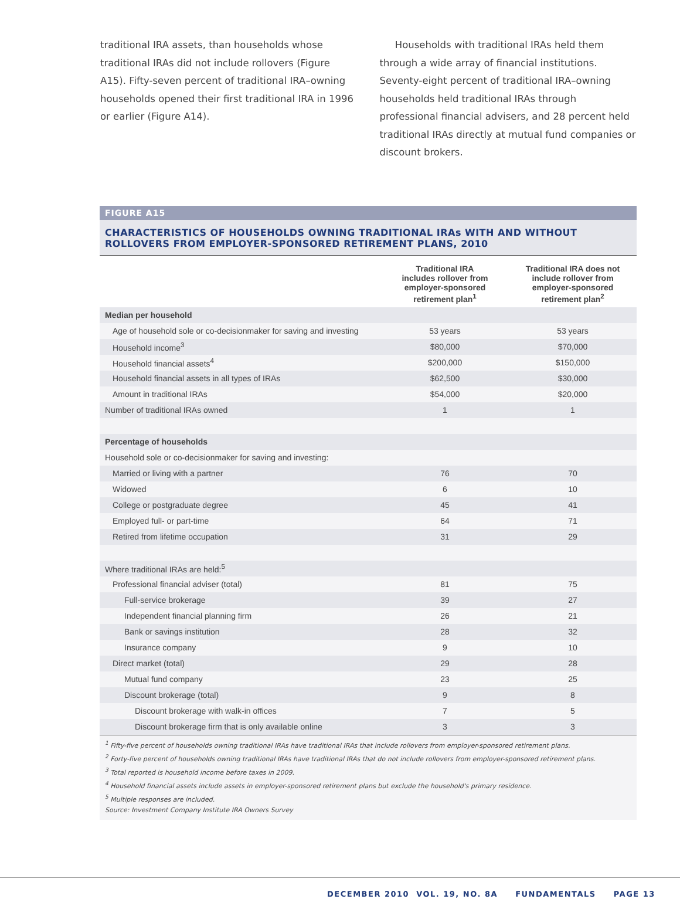traditional IRA assets, than households whose traditional IRAs did not include rollovers (Figure A15). Fifty-seven percent of traditional IRA–owning households opened their first traditional IRA in 1996 or earlier (Figure A14).
Households with traditional IRAs held them through a wide array of financial institutions. Seventy-eight percent of traditional IRA–owning households held traditional IRAs through professional financial advisers, and 28 percent held traditional IRAs directly at mutual fund companies or discount brokers.
FIGURE A15
CHARACTERISTICS OF HOUSEHOLDS OWNING TRADITIONAL IRAs WITH AND WITHOUT ROLLOVERS FROM EMPLOYER-SPONSORED RETIREMENT PLANS, 2010
| | Traditional IRA includes rollover from employer-sponsored retirement plan<sup>1</sup> | Traditional IRA does not include rollover from employer-sponsored retirement plan<sup>2</sup> |
| --- | --- | --- |
| Median per household | | |
| Age of household sole or co-decisionmaker for saving and investing | 53 years | 53 years |
| Household income<sup>3</sup> | $80,000 | $70,000 |
| Household financial assets<sup>4</sup> | $200,000 | $150,000 |
| Household financial assets in all types of IRAs | $62,500 | $30,000 |
| Amount in traditional IRAs | $54,000 | $20,000 |
| Number of traditional IRAs owned | 1 | 1 |
| Percentage of households | | |
| Household sole or co-decisionmaker for saving and investing: | | |
| Married or living with a partner | 76 | 70 |
| Widowed | 6 | 10 |
| College or postgraduate degree | 45 | 41 |
| Employed full- or part-time | 64 | 71 |
| Retired from lifetime occupation | 31 | 29 |
| Where traditional IRAs are held:<sup>5</sup> | | |
| Professional financial adviser (total) | 81 | 75 |
| Full-service brokerage | 39 | 27 |
| Independent financial planning firm | 26 | 21 |
| Bank or savings institution | 28 | 32 |
| Insurance company | 9 | 10 |
| Direct market (total) | 29 | 28 |
| Mutual fund company | 23 | 25 |
| Discount brokerage (total) | 9 | 8 |
| Discount brokerage with walk-in offices | 7 | 5 |
| Discount brokerage firm that is only available online | 3 | 3 |
<sup>1</sup> Fifty-five percent of households owning traditional IRAs have traditional IRAs that include rollovers from employer-sponsored retirement plans.
<sup>2</sup> Forty-five percent of households owning traditional IRAs have traditional IRAs that do not include rollovers from employer-sponsored retirement plans.
<sup>3</sup> Total reported is household income before taxes in 2009.
<sup>4</sup> Household financial assets include assets in employer-sponsored retirement plans but exclude the household's primary residence.
<sup>5</sup> Multiple responses are included.
Source: Investment Company Institute IRA Owners Survey
DECEMBER 2010 VOL. 19, NO. 8A FUNDAMENTALS PAGE 13